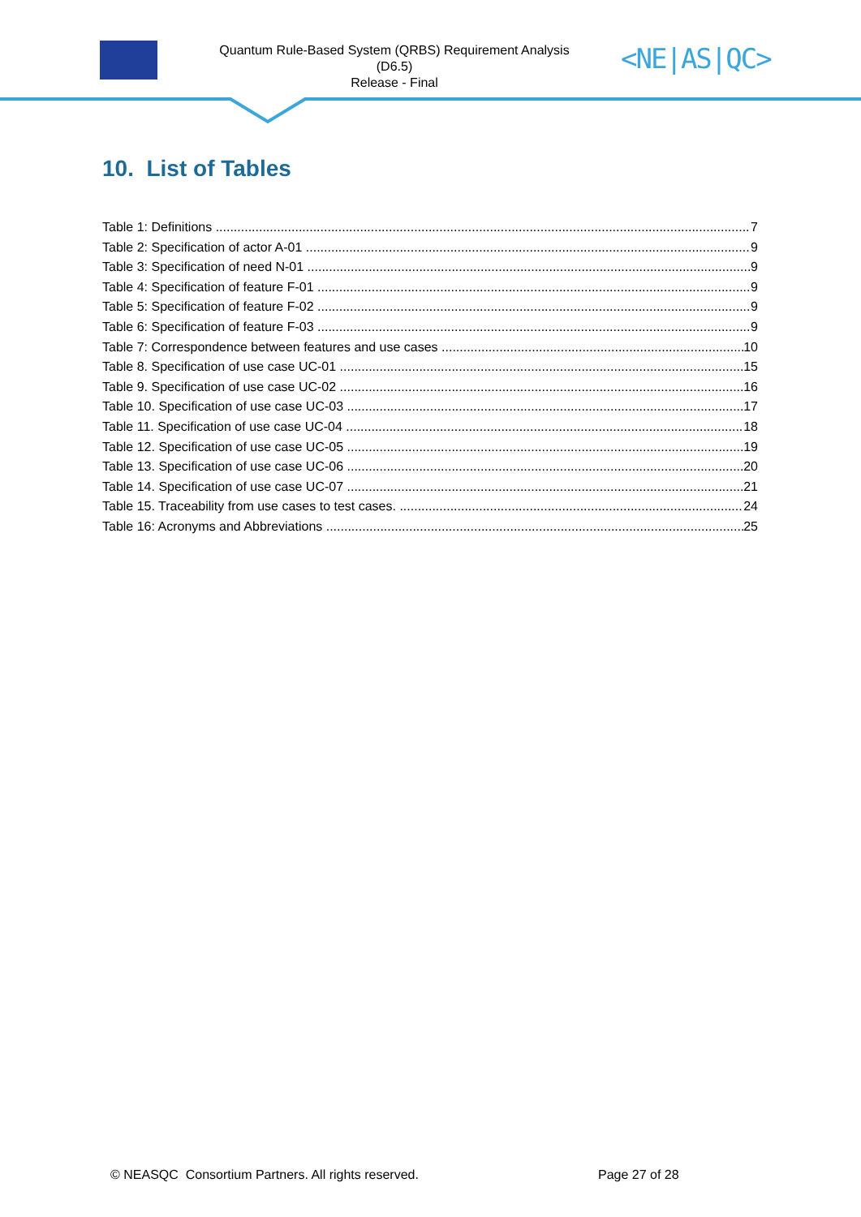Quantum Rule-Based System (QRBS) Requirement Analysis
(D6.5)
Release - Final
<NE|AS|QC>
10. List of Tables
Table 1: Definitions 7
Table 2: Specification of actor A-01 9
Table 3: Specification of need N-01 9
Table 4: Specification of feature F-01 9
Table 5: Specification of feature F-02 9
Table 6: Specification of feature F-03 9
Table 7: Correspondence between features and use cases 10
Table 8. Specification of use case UC-01 15
Table 9. Specification of use case UC-02 16
Table 10. Specification of use case UC-03 17
Table 11. Specification of use case UC-04 18
Table 12. Specification of use case UC-05 19
Table 13. Specification of use case UC-06 20
Table 14. Specification of use case UC-07 21
Table 15. Traceability from use cases to test cases. 24
Table 16: Acronyms and Abbreviations 25
© NEASQC Consortium Partners. All rights reserved.
Page 27 of 28